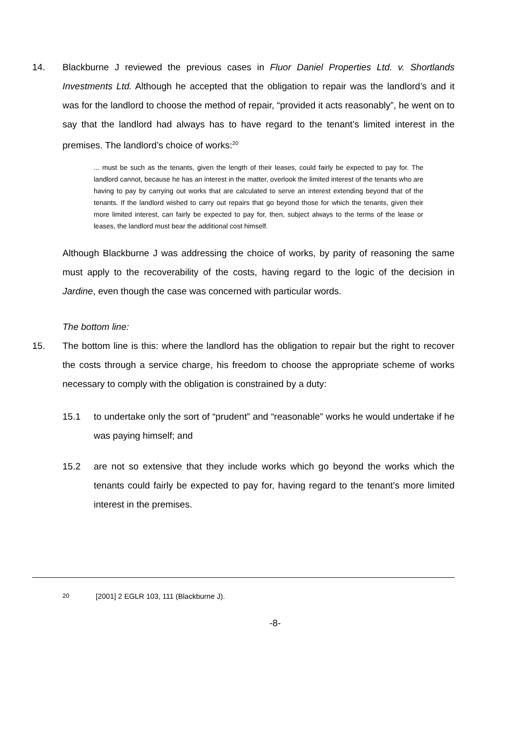14. Blackburne J reviewed the previous cases in Fluor Daniel Properties Ltd. v. Shortlands Investments Ltd. Although he accepted that the obligation to repair was the landlord’s and it was for the landlord to choose the method of repair, “provided it acts reasonably”, he went on to say that the landlord had always has to have regard to the tenant’s limited interest in the premises. The landlord’s choice of works:<sup>20</sup>
... must be such as the tenants, given the length of their leases, could fairly be expected to pay for. The landlord cannot, because he has an interest in the matter, overlook the limited interest of the tenants who are having to pay by carrying out works that are calculated to serve an interest extending beyond that of the tenants. If the landlord wished to carry out repairs that go beyond those for which the tenants, given their more limited interest, can fairly be expected to pay for, then, subject always to the terms of the lease or leases, the landlord must bear the additional cost himself.
Although Blackburne J was addressing the choice of works, by parity of reasoning the same must apply to the recoverability of the costs, having regard to the logic of the decision in Jardine, even though the case was concerned with particular words.
The bottom line:
15. The bottom line is this: where the landlord has the obligation to repair but the right to recover the costs through a service charge, his freedom to choose the appropriate scheme of works necessary to comply with the obligation is constrained by a duty:
15.1 to undertake only the sort of “prudent” and “reasonable” works he would undertake if he was paying himself; and
15.2 are not so extensive that they include works which go beyond the works which the tenants could fairly be expected to pay for, having regard to the tenant’s more limited interest in the premises.
<sup>20</sup> [2001] 2 EGLR 103, 111 (Blackburne J).
-8-